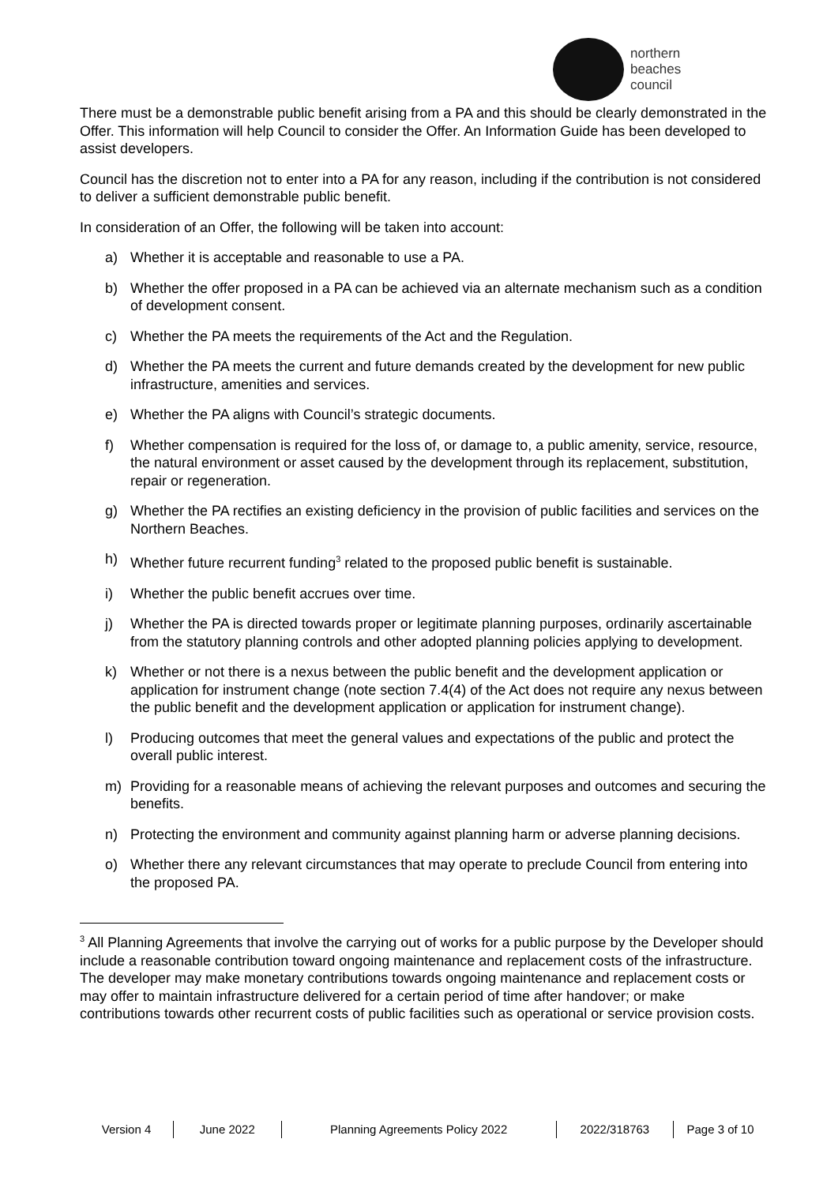northern
beaches
council
There must be a demonstrable public benefit arising from a PA and this should be clearly demonstrated in the Offer. This information will help Council to consider the Offer. An Information Guide has been developed to assist developers.
Council has the discretion not to enter into a PA for any reason, including if the contribution is not considered to deliver a sufficient demonstrable public benefit.
In consideration of an Offer, the following will be taken into account:
a) Whether it is acceptable and reasonable to use a PA.
b) Whether the offer proposed in a PA can be achieved via an alternate mechanism such as a condition of development consent.
c) Whether the PA meets the requirements of the Act and the Regulation.
d) Whether the PA meets the current and future demands created by the development for new public infrastructure, amenities and services.
e) Whether the PA aligns with Council’s strategic documents.
f) Whether compensation is required for the loss of, or damage to, a public amenity, service, resource, the natural environment or asset caused by the development through its replacement, substitution, repair or regeneration.
g) Whether the PA rectifies an existing deficiency in the provision of public facilities and services on the Northern Beaches.
h) Whether future recurrent funding<sup>3</sup> related to the proposed public benefit is sustainable.
i) Whether the public benefit accrues over time.
j) Whether the PA is directed towards proper or legitimate planning purposes, ordinarily ascertainable from the statutory planning controls and other adopted planning policies applying to development.
k) Whether or not there is a nexus between the public benefit and the development application or application for instrument change (note section 7.4(4) of the Act does not require any nexus between the public benefit and the development application or application for instrument change).
l) Producing outcomes that meet the general values and expectations of the public and protect the overall public interest.
m) Providing for a reasonable means of achieving the relevant purposes and outcomes and securing the benefits.
n) Protecting the environment and community against planning harm or adverse planning decisions.
o) Whether there any relevant circumstances that may operate to preclude Council from entering into the proposed PA.
<sup>3</sup> All Planning Agreements that involve the carrying out of works for a public purpose by the Developer should include a reasonable contribution toward ongoing maintenance and replacement costs of the infrastructure. The developer may make monetary contributions towards ongoing maintenance and replacement costs or may offer to maintain infrastructure delivered for a certain period of time after handover; or make contributions towards other recurrent costs of public facilities such as operational or service provision costs.
Version 4 June 2022 Planning Agreements Policy 2022 2022/318763 Page 3 of 10